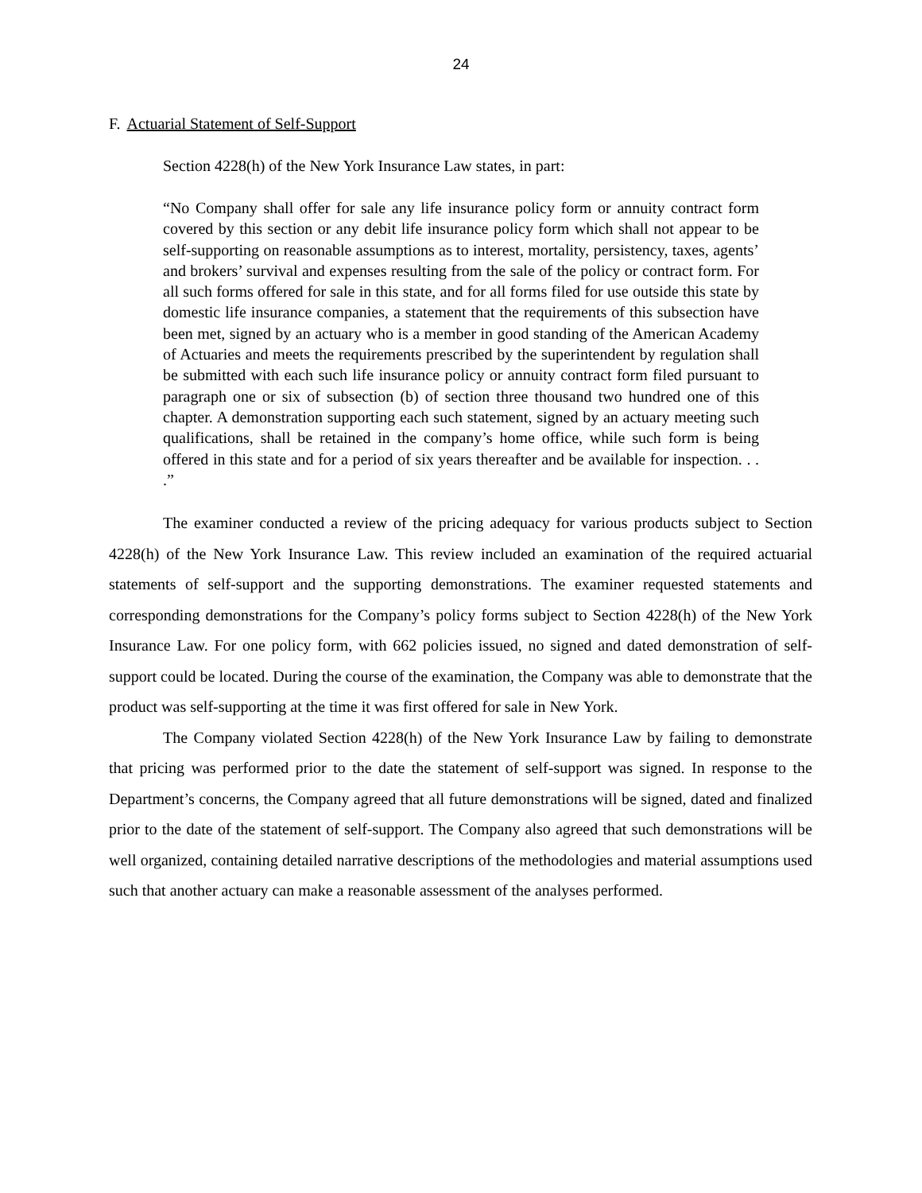24
F. Actuarial Statement of Self-Support
Section 4228(h) of the New York Insurance Law states, in part:
“No Company shall offer for sale any life insurance policy form or annuity contract form covered by this section or any debit life insurance policy form which shall not appear to be self-supporting on reasonable assumptions as to interest, mortality, persistency, taxes, agents’ and brokers’ survival and expenses resulting from the sale of the policy or contract form. For all such forms offered for sale in this state, and for all forms filed for use outside this state by domestic life insurance companies, a statement that the requirements of this subsection have been met, signed by an actuary who is a member in good standing of the American Academy of Actuaries and meets the requirements prescribed by the superintendent by regulation shall be submitted with each such life insurance policy or annuity contract form filed pursuant to paragraph one or six of subsection (b) of section three thousand two hundred one of this chapter. A demonstration supporting each such statement, signed by an actuary meeting such qualifications, shall be retained in the company’s home office, while such form is being offered in this state and for a period of six years thereafter and be available for inspection. . . .”
The examiner conducted a review of the pricing adequacy for various products subject to Section 4228(h) of the New York Insurance Law. This review included an examination of the required actuarial statements of self-support and the supporting demonstrations. The examiner requested statements and corresponding demonstrations for the Company’s policy forms subject to Section 4228(h) of the New York Insurance Law. For one policy form, with 662 policies issued, no signed and dated demonstration of self-support could be located. During the course of the examination, the Company was able to demonstrate that the product was self-supporting at the time it was first offered for sale in New York.
The Company violated Section 4228(h) of the New York Insurance Law by failing to demonstrate that pricing was performed prior to the date the statement of self-support was signed. In response to the Department’s concerns, the Company agreed that all future demonstrations will be signed, dated and finalized prior to the date of the statement of self-support. The Company also agreed that such demonstrations will be well organized, containing detailed narrative descriptions of the methodologies and material assumptions used such that another actuary can make a reasonable assessment of the analyses performed.